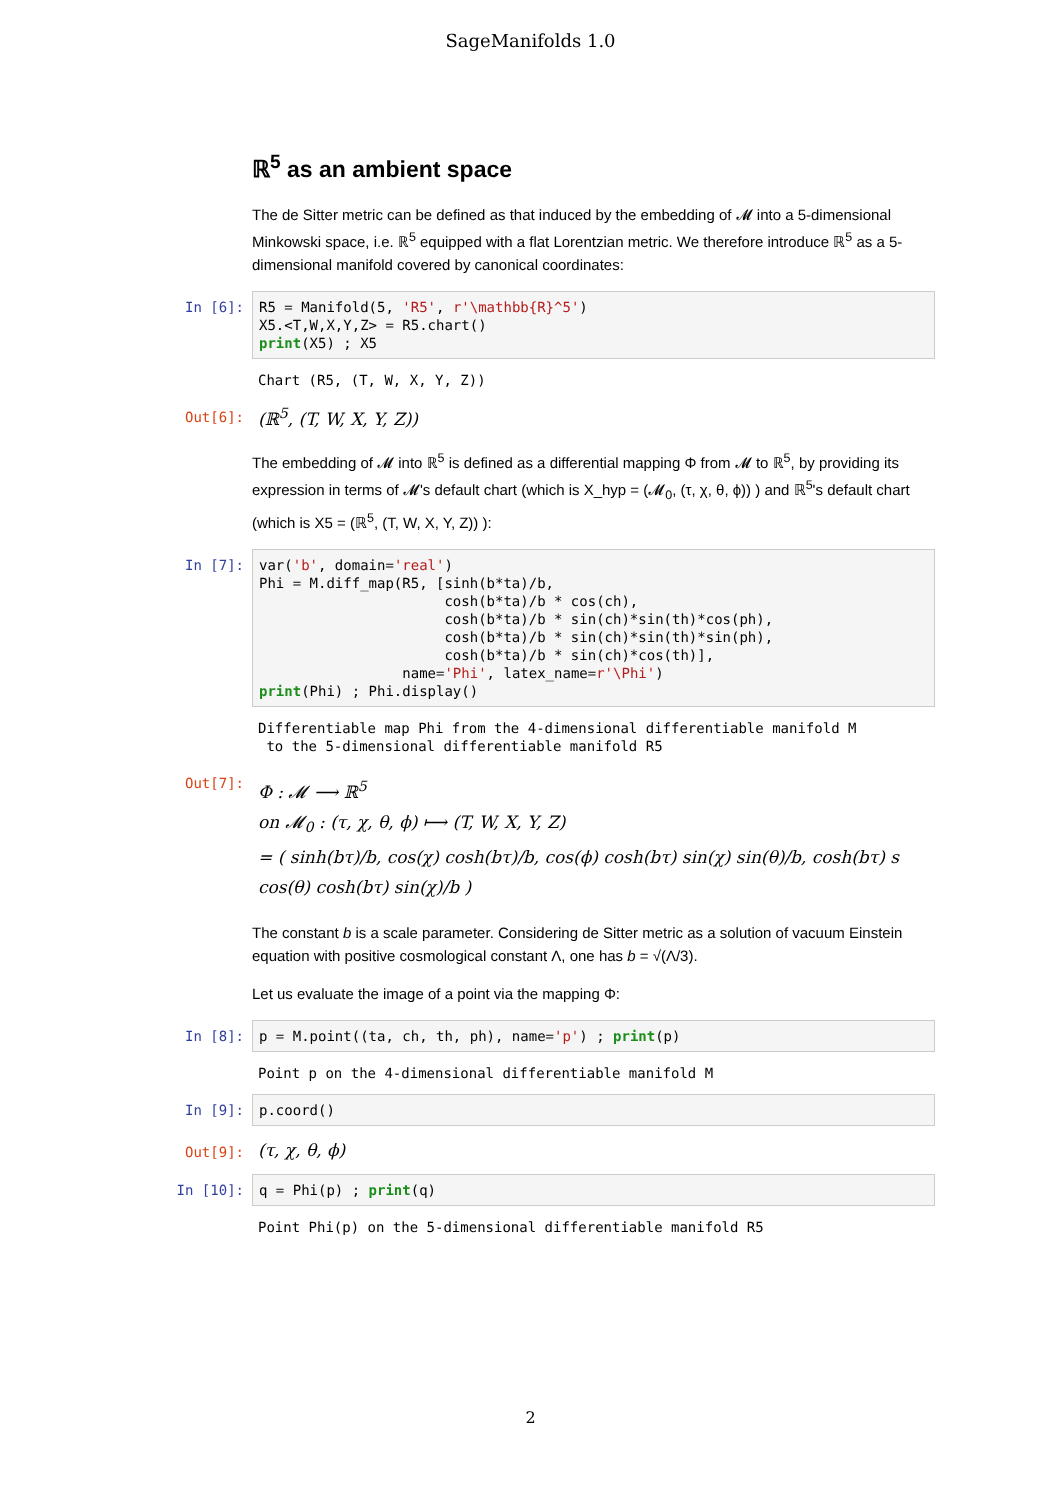SageManifolds 1.0
ℝ<sup>5</sup> as an ambient space
The de Sitter metric can be defined as that induced by the embedding of 𝓜 into a 5-dimensional Minkowski space, i.e. ℝ<sup>5</sup> equipped with a flat Lorentzian metric. We therefore introduce ℝ<sup>5</sup> as a 5-dimensional manifold covered by canonical coordinates:
In [6]:
R5 = Manifold(5, 'R5', r'\mathbb{R}^5') X5.<T,W,X,Y,Z> = R5.chart() print(X5) ; X5
Chart (R5, (T, W, X, Y, Z))
Out[6]:
(ℝ<sup>5</sup>, (T, W, X, Y, Z))
The embedding of 𝓜 into ℝ<sup>5</sup> is defined as a differential mapping Φ from 𝓜 to ℝ<sup>5</sup>, by providing its expression in terms of 𝓜's default chart (which is X_hyp = (𝓜<sub>0</sub>, (τ, χ, θ, ϕ)) ) and ℝ<sup>5</sup>'s default chart (which is X5 = (ℝ<sup>5</sup>, (T, W, X, Y, Z)) ):
In [7]:
var('b', domain='real') Phi = M.diff_map(R5, [sinh(b*ta)/b, cosh(b*ta)/b * cos(ch), cosh(b*ta)/b * sin(ch)*sin(th)*cos(ph), cosh(b*ta)/b * sin(ch)*sin(th)*sin(ph), cosh(b*ta)/b * sin(ch)*cos(th)], name='Phi', latex_name=r'\Phi') print(Phi) ; Phi.display()
Differentiable map Phi from the 4-dimensional differentiable manifold M to the 5-dimensional differentiable manifold R5
Out[7]:
Φ : 𝓜 ⟶ ℝ<sup>5</sup>
on 𝓜<sub>0</sub> : (τ, χ, θ, ϕ) ⟼ (T, W, X, Y, Z)
= ( sinh(bτ)/b, cos(χ) cosh(bτ)/b, cos(ϕ) cosh(bτ) sin(χ) sin(θ)/b, cosh(bτ) s
cos(θ) cosh(bτ) sin(χ)/b )
The constant b is a scale parameter. Considering de Sitter metric as a solution of vacuum Einstein equation with positive cosmological constant Λ, one has b = √(Λ/3).
Let us evaluate the image of a point via the mapping Φ:
In [8]:
p = M.point((ta, ch, th, ph), name='p') ; print(p)
Point p on the 4-dimensional differentiable manifold M
In [9]:
p.coord()
Out[9]:
(τ, χ, θ, ϕ)
In [10]:
q = Phi(p) ; print(q)
Point Phi(p) on the 5-dimensional differentiable manifold R5
2